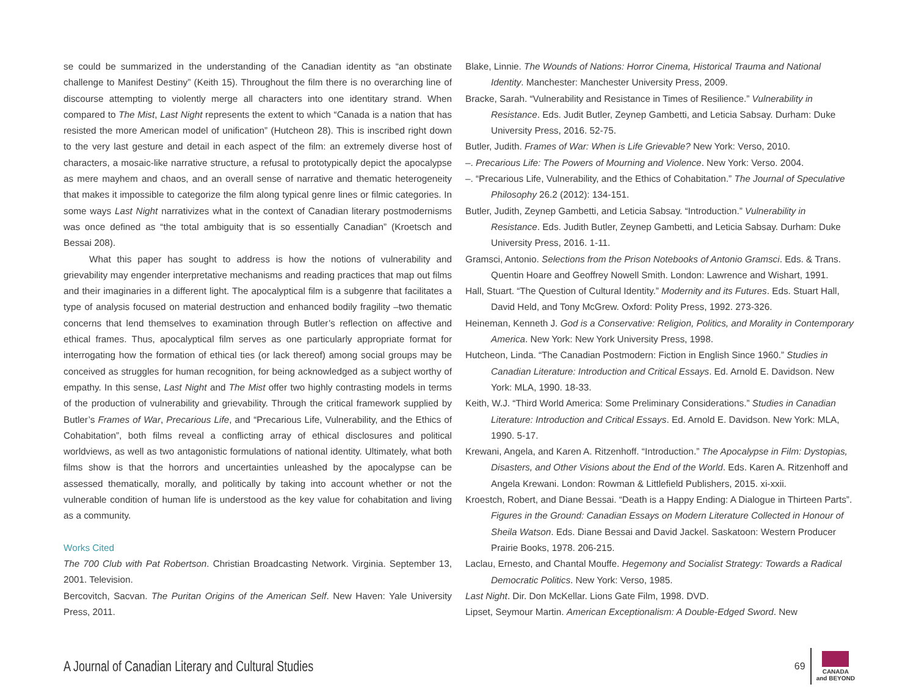se could be summarized in the understanding of the Canadian identity as “an obstinate challenge to Manifest Destiny” (Keith 15). Throughout the film there is no overarching line of discourse attempting to violently merge all characters into one identitary strand. When compared to The Mist, Last Night represents the extent to which “Canada is a nation that has resisted the more American model of unification” (Hutcheon 28). This is inscribed right down to the very last gesture and detail in each aspect of the film: an extremely diverse host of characters, a mosaic-like narrative structure, a refusal to prototypically depict the apocalypse as mere mayhem and chaos, and an overall sense of narrative and thematic heterogeneity that makes it impossible to categorize the film along typical genre lines or filmic categories. In some ways Last Night narrativizes what in the context of Canadian literary postmodernisms was once defined as “the total ambiguity that is so essentially Canadian” (Kroetsch and Bessai 208).
What this paper has sought to address is how the notions of vulnerability and grievability may engender interpretative mechanisms and reading practices that map out films and their imaginaries in a different light. The apocalyptical film is a subgenre that facilitates a type of analysis focused on material destruction and enhanced bodily fragility –two thematic concerns that lend themselves to examination through Butler’s reflection on affective and ethical frames. Thus, apocalyptical film serves as one particularly appropriate format for interrogating how the formation of ethical ties (or lack thereof) among social groups may be conceived as struggles for human recognition, for being acknowledged as a subject worthy of empathy. In this sense, Last Night and The Mist offer two highly contrasting models in terms of the production of vulnerability and grievability. Through the critical framework supplied by Butler’s Frames of War, Precarious Life, and “Precarious Life, Vulnerability, and the Ethics of Cohabitation”, both films reveal a conflicting array of ethical disclosures and political worldviews, as well as two antagonistic formulations of national identity. Ultimately, what both films show is that the horrors and uncertainties unleashed by the apocalypse can be assessed thematically, morally, and politically by taking into account whether or not the vulnerable condition of human life is understood as the key value for cohabitation and living as a community.
Works Cited
The 700 Club with Pat Robertson. Christian Broadcasting Network. Virginia. September 13, 2001. Television.
Bercovitch, Sacvan. The Puritan Origins of the American Self. New Haven: Yale University Press, 2011.
Blake, Linnie. The Wounds of Nations: Horror Cinema, Historical Trauma and National Identity. Manchester: Manchester University Press, 2009.
Bracke, Sarah. “Vulnerability and Resistance in Times of Resilience.” Vulnerability in Resistance. Eds. Judit Butler, Zeynep Gambetti, and Leticia Sabsay. Durham: Duke University Press, 2016. 52-75.
Butler, Judith. Frames of War: When is Life Grievable? New York: Verso, 2010.
–. Precarious Life: The Powers of Mourning and Violence. New York: Verso. 2004.
–. “Precarious Life, Vulnerability, and the Ethics of Cohabitation.” The Journal of Speculative Philosophy 26.2 (2012): 134-151.
Butler, Judith, Zeynep Gambetti, and Leticia Sabsay. “Introduction.” Vulnerability in Resistance. Eds. Judith Butler, Zeynep Gambetti, and Leticia Sabsay. Durham: Duke University Press, 2016. 1-11.
Gramsci, Antonio. Selections from the Prison Notebooks of Antonio Gramsci. Eds. & Trans. Quentin Hoare and Geoffrey Nowell Smith. London: Lawrence and Wishart, 1991.
Hall, Stuart. “The Question of Cultural Identity.” Modernity and its Futures. Eds. Stuart Hall, David Held, and Tony McGrew. Oxford: Polity Press, 1992. 273-326.
Heineman, Kenneth J. God is a Conservative: Religion, Politics, and Morality in Contemporary America. New York: New York University Press, 1998.
Hutcheon, Linda. “The Canadian Postmodern: Fiction in English Since 1960.” Studies in Canadian Literature: Introduction and Critical Essays. Ed. Arnold E. Davidson. New York: MLA, 1990. 18-33.
Keith, W.J. “Third World America: Some Preliminary Considerations.” Studies in Canadian Literature: Introduction and Critical Essays. Ed. Arnold E. Davidson. New York: MLA, 1990. 5-17.
Krewani, Angela, and Karen A. Ritzenhoff. “Introduction.” The Apocalypse in Film: Dystopias, Disasters, and Other Visions about the End of the World. Eds. Karen A. Ritzenhoff and Angela Krewani. London: Rowman & Littlefield Publishers, 2015. xi-xxii.
Kroestch, Robert, and Diane Bessai. “Death is a Happy Ending: A Dialogue in Thirteen Parts”. Figures in the Ground: Canadian Essays on Modern Literature Collected in Honour of Sheila Watson. Eds. Diane Bessai and David Jackel. Saskatoon: Western Producer Prairie Books, 1978. 206-215.
Laclau, Ernesto, and Chantal Mouffe. Hegemony and Socialist Strategy: Towards a Radical Democratic Politics. New York: Verso, 1985.
Last Night. Dir. Don McKellar. Lions Gate Film, 1998. DVD.
Lipset, Seymour Martin. American Exceptionalism: A Double-Edged Sword. New
A Journal of Canadian Literary and Cultural Studies
69
CANADA
and BEYOND